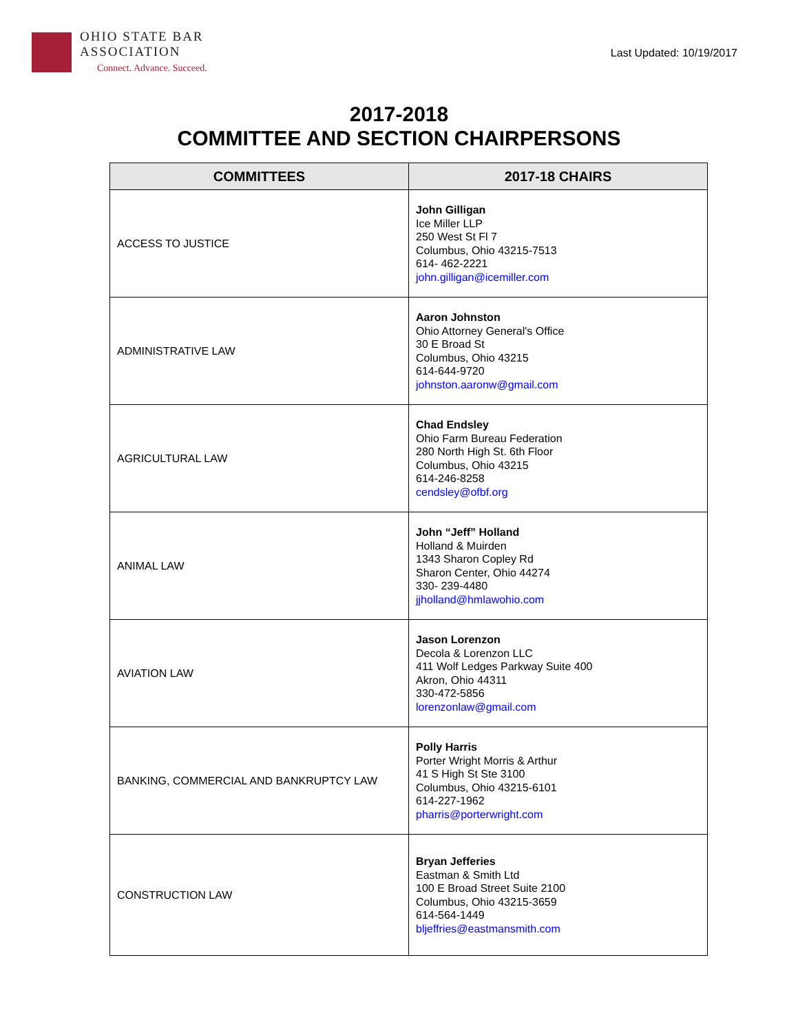OHIO STATE BAR
ASSOCIATION
Connect. Advance. Succeed.
Last Updated: 10/19/2017
2017-2018
COMMITTEE AND SECTION CHAIRPERSONS
| COMMITTEES | 2017-18 CHAIRS |
| --- | --- |
| ACCESS TO JUSTICE | John Gilligan Ice Miller LLP 250 West St Fl 7 Columbus, Ohio 43215-7513 614- 462-2221 john.gilligan@icemiller.com |
| ADMINISTRATIVE LAW | Aaron Johnston Ohio Attorney General's Office 30 E Broad St Columbus, Ohio 43215 614-644-9720 johnston.aaronw@gmail.com |
| AGRICULTURAL LAW | Chad Endsley Ohio Farm Bureau Federation 280 North High St. 6th Floor Columbus, Ohio 43215 614-246-8258 cendsley@ofbf.org |
| ANIMAL LAW | John “Jeff” Holland Holland & Muirden 1343 Sharon Copley Rd Sharon Center, Ohio 44274 330- 239-4480 jjholland@hmlawohio.com |
| AVIATION LAW | Jason Lorenzon Decola & Lorenzon LLC 411 Wolf Ledges Parkway Suite 400 Akron, Ohio 44311 330-472-5856 lorenzonlaw@gmail.com |
| BANKING, COMMERCIAL AND BANKRUPTCY LAW | Polly Harris Porter Wright Morris & Arthur 41 S High St Ste 3100 Columbus, Ohio 43215-6101 614-227-1962 pharris@porterwright.com |
| CONSTRUCTION LAW | Bryan Jefferies Eastman & Smith Ltd 100 E Broad Street Suite 2100 Columbus, Ohio 43215-3659 614-564-1449 bljeffries@eastmansmith.com |